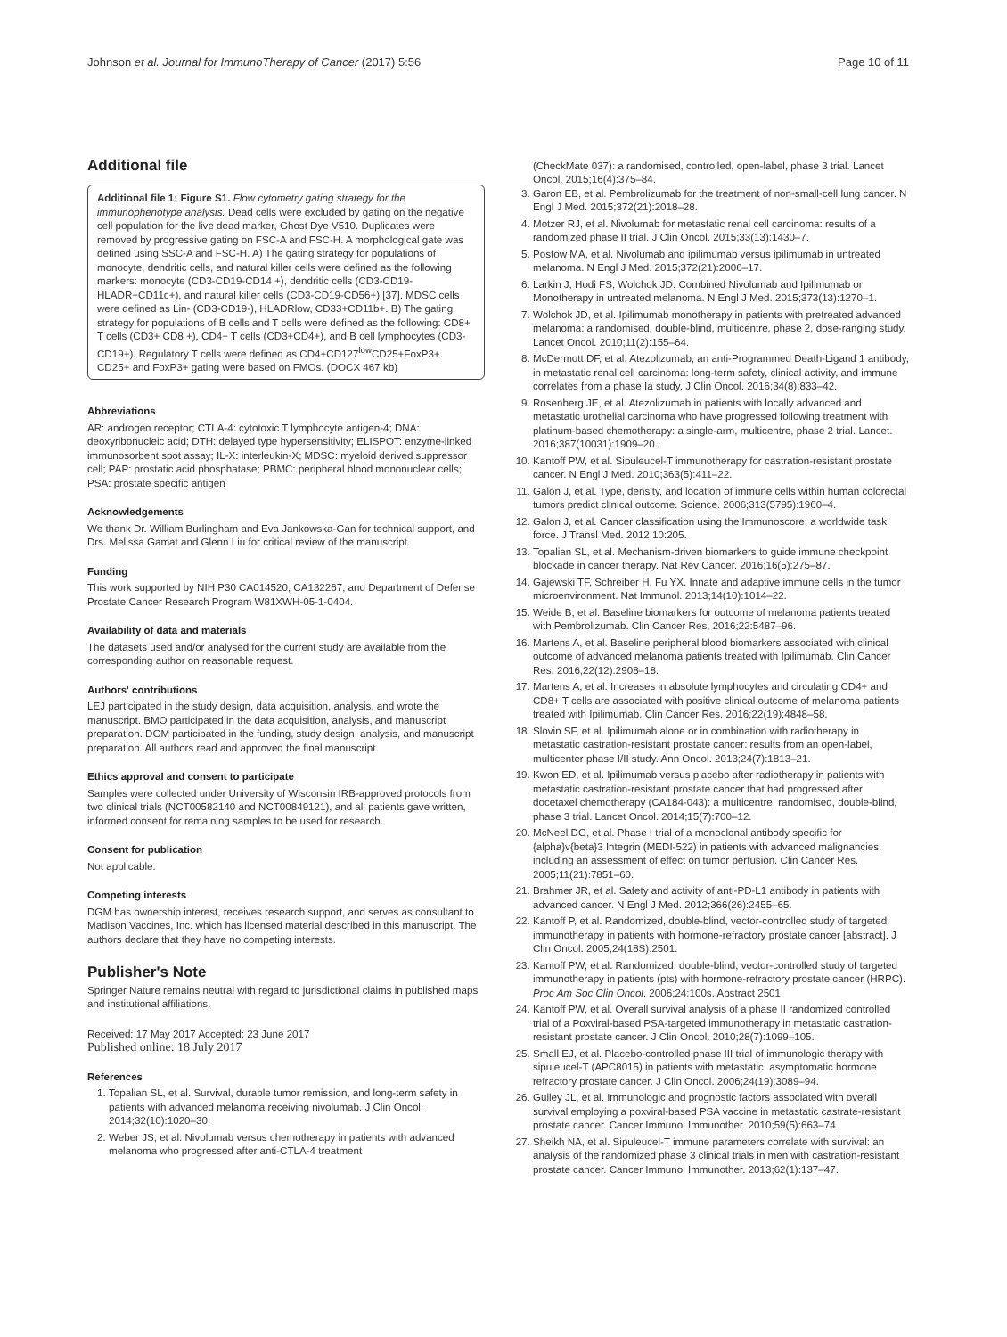Johnson et al. Journal for ImmunoTherapy of Cancer (2017) 5:56 Page 10 of 11
Additional file
Additional file 1: Figure S1. Flow cytometry gating strategy for the immunophenotype analysis. Dead cells were excluded by gating on the negative cell population for the live dead marker, Ghost Dye V510. Duplicates were removed by progressive gating on FSC-A and FSC-H. A morphological gate was defined using SSC-A and FSC-H. A) The gating strategy for populations of monocyte, dendritic cells, and natural killer cells were defined as the following markers: monocyte (CD3-CD19-CD14 +), dendritic cells (CD3-CD19-HLADR+CD11c+), and natural killer cells (CD3-CD19-CD56+) [37]. MDSC cells were defined as Lin- (CD3-CD19-), HLADRlow, CD33+CD11b+. B) The gating strategy for populations of B cells and T cells were defined as the following: CD8+ T cells (CD3+ CD8 +), CD4+ T cells (CD3+CD4+), and B cell lymphocytes (CD3-CD19+). Regulatory T cells were defined as CD4+CD127<sup>low</sup>CD25+FoxP3+. CD25+ and FoxP3+ gating were based on FMOs. (DOCX 467 kb)
Abbreviations
AR: androgen receptor; CTLA-4: cytotoxic T lymphocyte antigen-4; DNA: deoxyribonucleic acid; DTH: delayed type hypersensitivity; ELISPOT: enzyme-linked immunosorbent spot assay; IL-X: interleukin-X; MDSC: myeloid derived suppressor cell; PAP: prostatic acid phosphatase; PBMC: peripheral blood mononuclear cells; PSA: prostate specific antigen
Acknowledgements
We thank Dr. William Burlingham and Eva Jankowska-Gan for technical support, and Drs. Melissa Gamat and Glenn Liu for critical review of the manuscript.
Funding
This work supported by NIH P30 CA014520, CA132267, and Department of Defense Prostate Cancer Research Program W81XWH-05-1-0404.
Availability of data and materials
The datasets used and/or analysed for the current study are available from the corresponding author on reasonable request.
Authors' contributions
LEJ participated in the study design, data acquisition, analysis, and wrote the manuscript. BMO participated in the data acquisition, analysis, and manuscript preparation. DGM participated in the funding, study design, analysis, and manuscript preparation. All authors read and approved the final manuscript.
Ethics approval and consent to participate
Samples were collected under University of Wisconsin IRB-approved protocols from two clinical trials (NCT00582140 and NCT00849121), and all patients gave written, informed consent for remaining samples to be used for research.
Consent for publication
Not applicable.
Competing interests
DGM has ownership interest, receives research support, and serves as consultant to Madison Vaccines, Inc. which has licensed material described in this manuscript. The authors declare that they have no competing interests.
Publisher's Note
Springer Nature remains neutral with regard to jurisdictional claims in published maps and institutional affiliations.
Received: 17 May 2017 Accepted: 23 June 2017
Published online: 18 July 2017
References
1. Topalian SL, et al. Survival, durable tumor remission, and long-term safety in patients with advanced melanoma receiving nivolumab. J Clin Oncol. 2014;32(10):1020–30.
2. Weber JS, et al. Nivolumab versus chemotherapy in patients with advanced melanoma who progressed after anti-CTLA-4 treatment
(CheckMate 037): a randomised, controlled, open-label, phase 3 trial. Lancet Oncol. 2015;16(4):375–84.
3. Garon EB, et al. Pembrolizumab for the treatment of non-small-cell lung cancer. N Engl J Med. 2015;372(21):2018–28.
4. Motzer RJ, et al. Nivolumab for metastatic renal cell carcinoma: results of a randomized phase II trial. J Clin Oncol. 2015;33(13):1430–7.
5. Postow MA, et al. Nivolumab and ipilimumab versus ipilimumab in untreated melanoma. N Engl J Med. 2015;372(21):2006–17.
6. Larkin J, Hodi FS, Wolchok JD. Combined Nivolumab and Ipilimumab or Monotherapy in untreated melanoma. N Engl J Med. 2015;373(13):1270–1.
7. Wolchok JD, et al. Ipilimumab monotherapy in patients with pretreated advanced melanoma: a randomised, double-blind, multicentre, phase 2, dose-ranging study. Lancet Oncol. 2010;11(2):155–64.
8. McDermott DF, et al. Atezolizumab, an anti-Programmed Death-Ligand 1 antibody, in metastatic renal cell carcinoma: long-term safety, clinical activity, and immune correlates from a phase Ia study. J Clin Oncol. 2016;34(8):833–42.
9. Rosenberg JE, et al. Atezolizumab in patients with locally advanced and metastatic urothelial carcinoma who have progressed following treatment with platinum-based chemotherapy: a single-arm, multicentre, phase 2 trial. Lancet. 2016;387(10031):1909–20.
10. Kantoff PW, et al. Sipuleucel-T immunotherapy for castration-resistant prostate cancer. N Engl J Med. 2010;363(5):411–22.
11. Galon J, et al. Type, density, and location of immune cells within human colorectal tumors predict clinical outcome. Science. 2006;313(5795):1960–4.
12. Galon J, et al. Cancer classification using the Immunoscore: a worldwide task force. J Transl Med. 2012;10:205.
13. Topalian SL, et al. Mechanism-driven biomarkers to guide immune checkpoint blockade in cancer therapy. Nat Rev Cancer. 2016;16(5):275–87.
14. Gajewski TF, Schreiber H, Fu YX. Innate and adaptive immune cells in the tumor microenvironment. Nat Immunol. 2013;14(10):1014–22.
15. Weide B, et al. Baseline biomarkers for outcome of melanoma patients treated with Pembrolizumab. Clin Cancer Res, 2016;22:5487–96.
16. Martens A, et al. Baseline peripheral blood biomarkers associated with clinical outcome of advanced melanoma patients treated with Ipilimumab. Clin Cancer Res. 2016;22(12):2908–18.
17. Martens A, et al. Increases in absolute lymphocytes and circulating CD4+ and CD8+ T cells are associated with positive clinical outcome of melanoma patients treated with Ipilimumab. Clin Cancer Res. 2016;22(19):4848–58.
18. Slovin SF, et al. Ipilimumab alone or in combination with radiotherapy in metastatic castration-resistant prostate cancer: results from an open-label, multicenter phase I/II study. Ann Oncol. 2013;24(7):1813–21.
19. Kwon ED, et al. Ipilimumab versus placebo after radiotherapy in patients with metastatic castration-resistant prostate cancer that had progressed after docetaxel chemotherapy (CA184-043): a multicentre, randomised, double-blind, phase 3 trial. Lancet Oncol. 2014;15(7):700–12.
20. McNeel DG, et al. Phase I trial of a monoclonal antibody specific for {alpha}v{beta}3 Integrin (MEDI-522) in patients with advanced malignancies, including an assessment of effect on tumor perfusion. Clin Cancer Res. 2005;11(21):7851–60.
21. Brahmer JR, et al. Safety and activity of anti-PD-L1 antibody in patients with advanced cancer. N Engl J Med. 2012;366(26):2455–65.
22. Kantoff P, et al. Randomized, double-blind, vector-controlled study of targeted immunotherapy in patients with hormone-refractory prostate cancer [abstract]. J Clin Oncol. 2005;24(18S):2501.
23. Kantoff PW, et al. Randomized, double-blind, vector-controlled study of targeted immunotherapy in patients (pts) with hormone-refractory prostate cancer (HRPC). Proc Am Soc Clin Oncol. 2006;24:100s. Abstract 2501
24. Kantoff PW, et al. Overall survival analysis of a phase II randomized controlled trial of a Poxviral-based PSA-targeted immunotherapy in metastatic castration-resistant prostate cancer. J Clin Oncol. 2010;28(7):1099–105.
25. Small EJ, et al. Placebo-controlled phase III trial of immunologic therapy with sipuleucel-T (APC8015) in patients with metastatic, asymptomatic hormone refractory prostate cancer. J Clin Oncol. 2006;24(19):3089–94.
26. Gulley JL, et al. Immunologic and prognostic factors associated with overall survival employing a poxviral-based PSA vaccine in metastatic castrate-resistant prostate cancer. Cancer Immunol Immunother. 2010;59(5):663–74.
27. Sheikh NA, et al. Sipuleucel-T immune parameters correlate with survival: an analysis of the randomized phase 3 clinical trials in men with castration-resistant prostate cancer. Cancer Immunol Immunother. 2013;62(1):137–47.